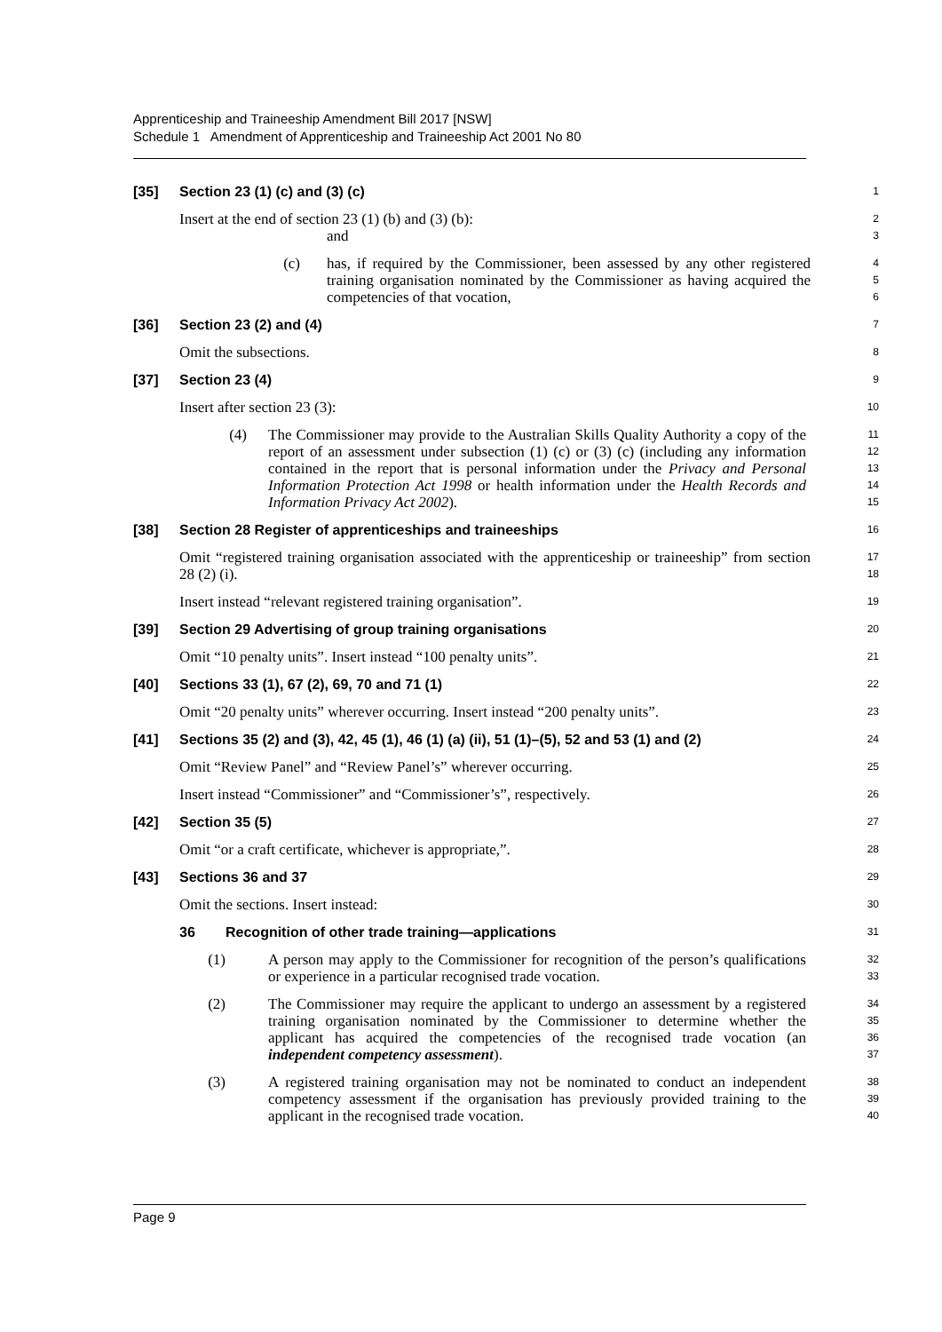Apprenticeship and Traineeship Amendment Bill 2017 [NSW]
Schedule 1 Amendment of Apprenticeship and Traineeship Act 2001 No 80
[35] Section 23 (1) (c) and (3) (c)
1
Insert at the end of section 23 (1) (b) and (3) (b):
2
and
3
(c) has, if required by the Commissioner, been assessed by any other registered training organisation nominated by the Commissioner as having acquired the competencies of that vocation,
4
5
6
[36] Section 23 (2) and (4)
7
Omit the subsections.
8
[37] Section 23 (4)
9
Insert after section 23 (3):
10
(4) The Commissioner may provide to the Australian Skills Quality Authority a copy of the report of an assessment under subsection (1) (c) or (3) (c) (including any information contained in the report that is personal information under the Privacy and Personal Information Protection Act 1998 or health information under the Health Records and Information Privacy Act 2002).
11
12
13
14
15
[38] Section 28 Register of apprenticeships and traineeships
16
Omit “registered training organisation associated with the apprenticeship or traineeship” from section 28 (2) (i).
17
18
Insert instead “relevant registered training organisation”.
19
[39] Section 29 Advertising of group training organisations
20
Omit “10 penalty units”. Insert instead “100 penalty units”.
21
[40] Sections 33 (1), 67 (2), 69, 70 and 71 (1)
22
Omit “20 penalty units” wherever occurring. Insert instead “200 penalty units”.
23
[41] Sections 35 (2) and (3), 42, 45 (1), 46 (1) (a) (ii), 51 (1)–(5), 52 and 53 (1) and (2)
24
Omit “Review Panel” and “Review Panel’s” wherever occurring.
25
Insert instead “Commissioner” and “Commissioner’s”, respectively.
26
[42] Section 35 (5)
27
Omit “or a craft certificate, whichever is appropriate,”.
28
[43] Sections 36 and 37
29
Omit the sections. Insert instead:
30
36 Recognition of other trade training—applications
31
(1) A person may apply to the Commissioner for recognition of the person’s qualifications or experience in a particular recognised trade vocation.
32
33
(2) The Commissioner may require the applicant to undergo an assessment by a registered training organisation nominated by the Commissioner to determine whether the applicant has acquired the competencies of the recognised trade vocation (an independent competency assessment).
34
35
36
37
(3) A registered training organisation may not be nominated to conduct an independent competency assessment if the organisation has previously provided training to the applicant in the recognised trade vocation.
38
39
40
Page 9